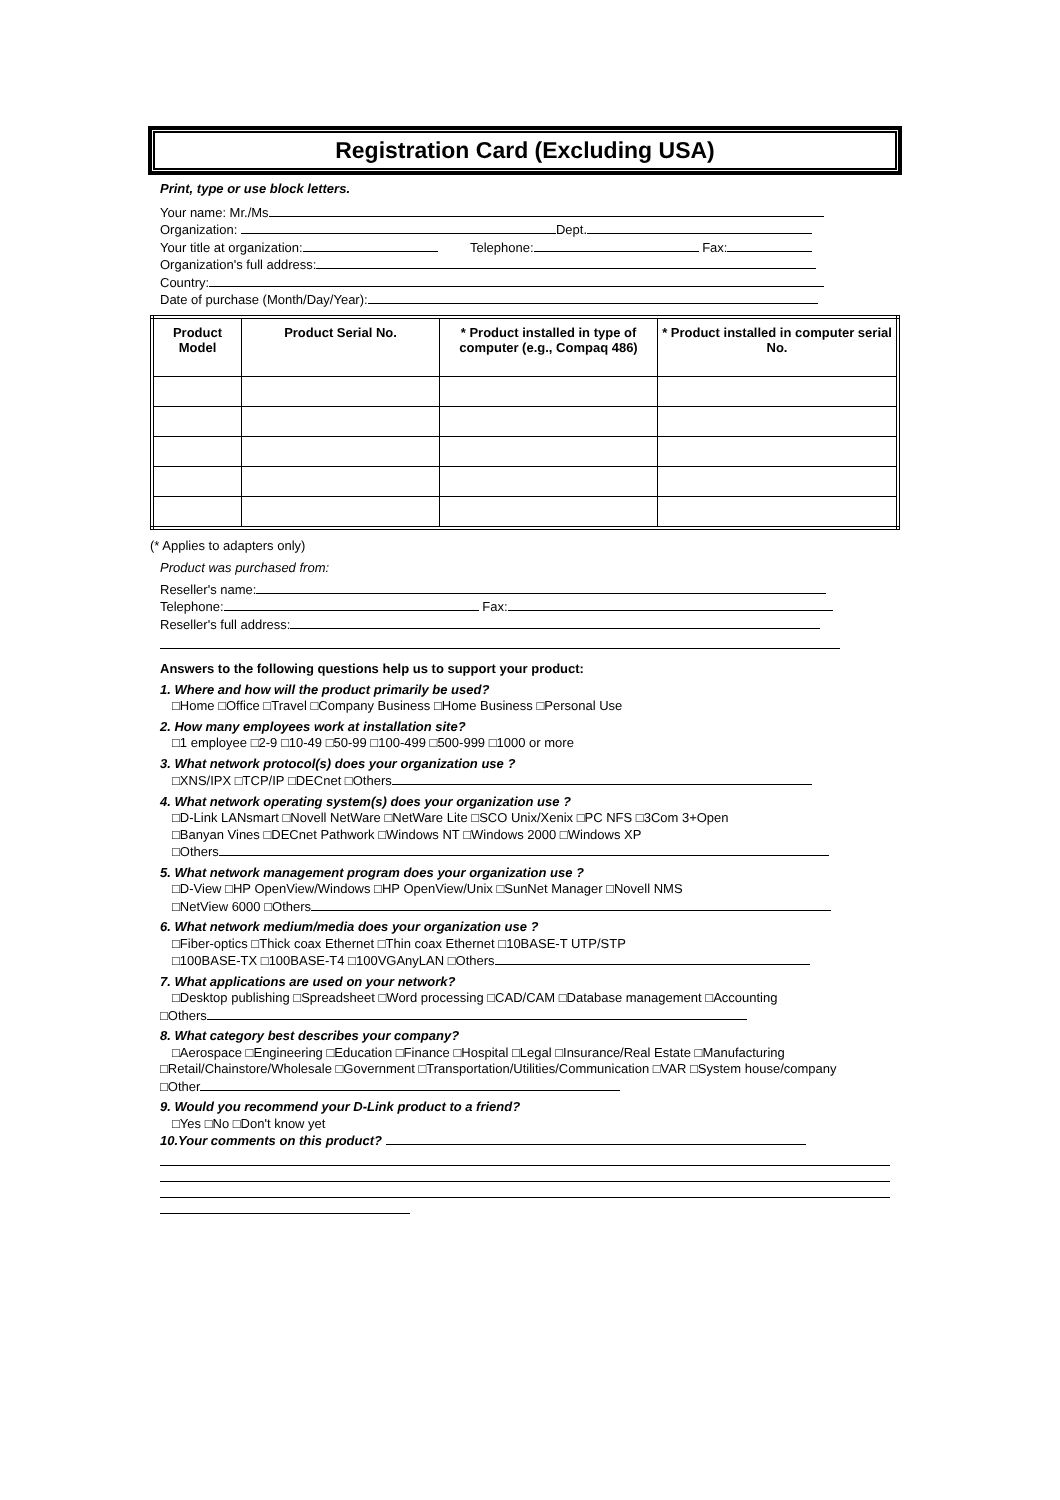Registration Card (Excluding USA)
Print, type or use block letters.
Your name: Mr./Ms
Organization: Dept.
Your title at organization: Telephone: Fax:
Organization's full address:
Country:
Date of purchase (Month/Day/Year):
| Product Model | Product Serial No. | * Product installed in type of computer (e.g., Compaq 486) | * Product installed in computer serial No. |
| --- | --- | --- | --- |
(* Applies to adapters only)
Product was purchased from:
Reseller's name:
Telephone: Fax:
Reseller's full address:
Answers to the following questions help us to support your product:
1. Where and how will the product primarily be used?
□Home □Office □Travel □Company Business □Home Business □Personal Use
2. How many employees work at installation site?
□1 employee □2-9 □10-49 □50-99 □100-499 □500-999 □1000 or more
3. What network protocol(s) does your organization use ?
□XNS/IPX □TCP/IP □DECnet □Others
4. What network operating system(s) does your organization use ?
□D-Link LANsmart □Novell NetWare □NetWare Lite □SCO Unix/Xenix □PC NFS □3Com 3+Open
□Banyan Vines □DECnet Pathwork □Windows NT □Windows 2000 □Windows XP
□Others
5. What network management program does your organization use ?
□D-View □HP OpenView/Windows □HP OpenView/Unix □SunNet Manager □Novell NMS
□NetView 6000 □Others
6. What network medium/media does your organization use ?
□Fiber-optics □Thick coax Ethernet □Thin coax Ethernet □10BASE-T UTP/STP
□100BASE-TX □100BASE-T4 □100VGAnyLAN □Others
7. What applications are used on your network?
□Desktop publishing □Spreadsheet □Word processing □CAD/CAM □Database management □Accounting
□Others
8. What category best describes your company?
□Aerospace □Engineering □Education □Finance □Hospital □Legal □Insurance/Real Estate □Manufacturing
□Retail/Chainstore/Wholesale □Government □Transportation/Utilities/Communication □VAR □System house/company □Other
9. Would you recommend your D-Link product to a friend?
□Yes □No □Don't know yet
10.Your comments on this product?